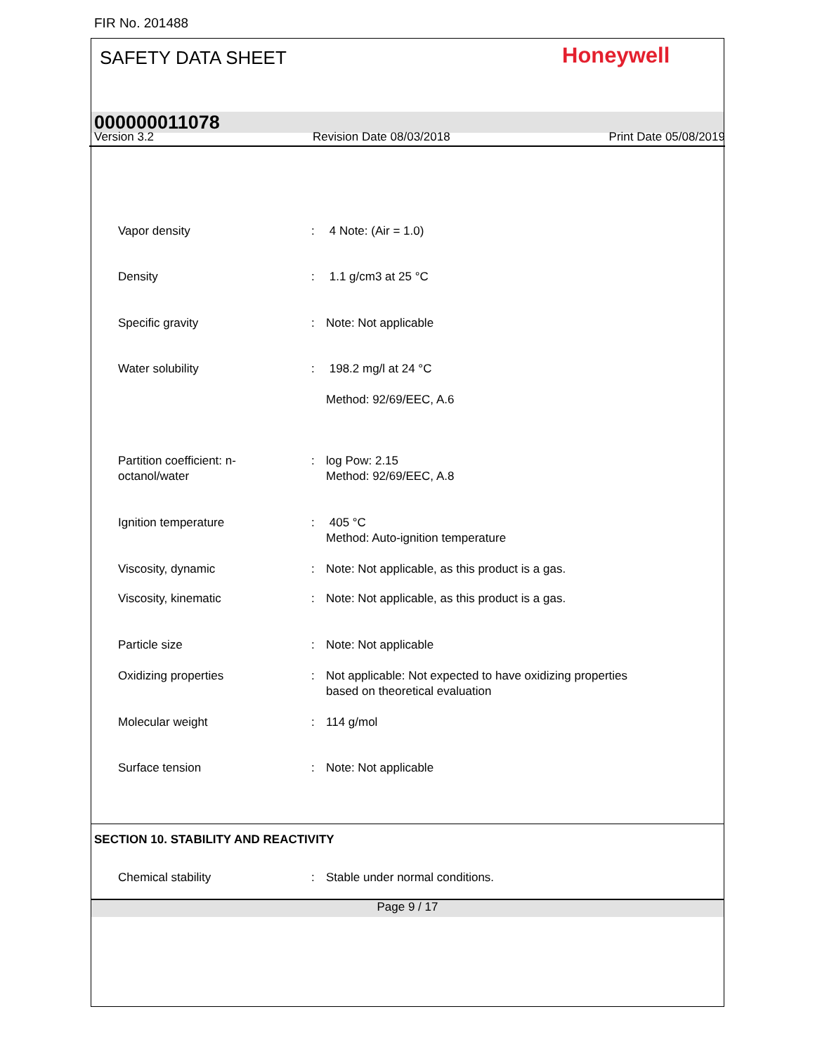FIR No. 201488
SAFETY DATA SHEET Honeywell
000000011078
Version 3.2 Revision Date 08/03/2018 Print Date 05/08/2019
Vapor density : 4 Note: (Air = 1.0)
Density : 1.1 g/cm3 at 25 °C
Specific gravity : Note: Not applicable
Water solubility : 198.2 mg/l at 24 °C
Method: 92/69/EEC, A.6
Partition coefficient: n-
octanol/water
: log Pow: 2.15
Method: 92/69/EEC, A.8
Ignition temperature : 405 °C
Method: Auto-ignition temperature
Viscosity, dynamic : Note: Not applicable, as this product is a gas.
Viscosity, kinematic : Note: Not applicable, as this product is a gas.
Particle size : Note: Not applicable
Oxidizing properties : Not applicable: Not expected to have oxidizing properties
based on theoretical evaluation
Molecular weight : 114 g/mol
Surface tension : Note: Not applicable
SECTION 10. STABILITY AND REACTIVITY
Chemical stability : Stable under normal conditions.
Page 9 / 17